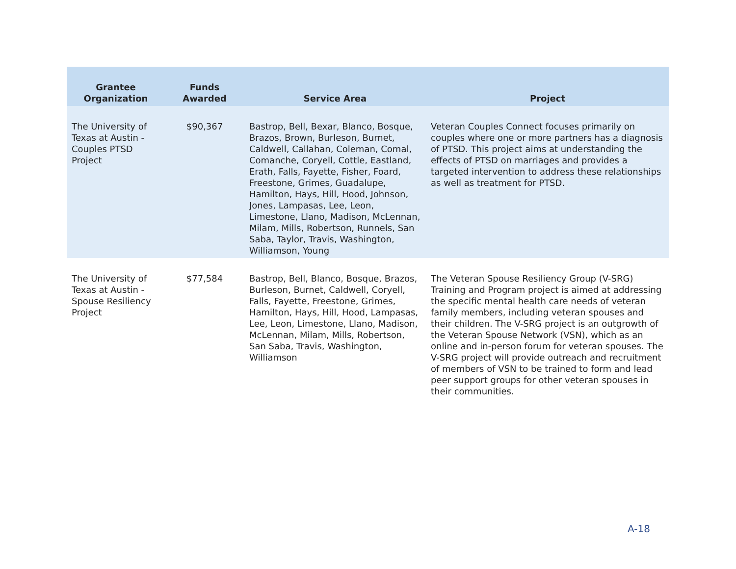| Grantee Organization | Funds Awarded | Service Area | Project |
| --- | --- | --- | --- |
| The University of Texas at Austin - Couples PTSD Project | $90,367 | Bastrop, Bell, Bexar, Blanco, Bosque, Brazos, Brown, Burleson, Burnet, Caldwell, Callahan, Coleman, Comal, Comanche, Coryell, Cottle, Eastland, Erath, Falls, Fayette, Fisher, Foard, Freestone, Grimes, Guadalupe, Hamilton, Hays, Hill, Hood, Johnson, Jones, Lampasas, Lee, Leon, Limestone, Llano, Madison, McLennan, Milam, Mills, Robertson, Runnels, San Saba, Taylor, Travis, Washington, Williamson, Young | Veteran Couples Connect focuses primarily on couples where one or more partners has a diagnosis of PTSD. This project aims at understanding the effects of PTSD on marriages and provides a targeted intervention to address these relationships as well as treatment for PTSD. |
| The University of Texas at Austin - Spouse Resiliency Project | $77,584 | Bastrop, Bell, Blanco, Bosque, Brazos, Burleson, Burnet, Caldwell, Coryell, Falls, Fayette, Freestone, Grimes, Hamilton, Hays, Hill, Hood, Lampasas, Lee, Leon, Limestone, Llano, Madison, McLennan, Milam, Mills, Robertson, San Saba, Travis, Washington, Williamson | The Veteran Spouse Resiliency Group (V-SRG) Training and Program project is aimed at addressing the specific mental health care needs of veteran family members, including veteran spouses and their children. The V-SRG project is an outgrowth of the Veteran Spouse Network (VSN), which as an online and in-person forum for veteran spouses. The V-SRG project will provide outreach and recruitment of members of VSN to be trained to form and lead peer support groups for other veteran spouses in their communities. |
A-18